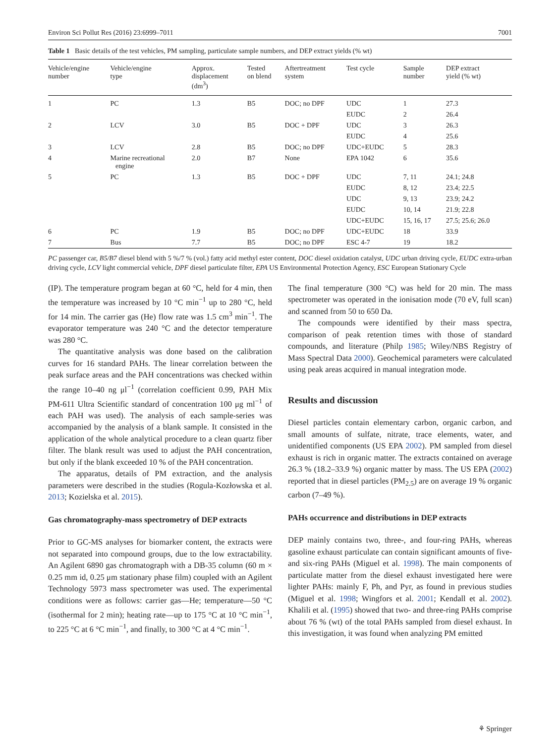Environ Sci Pollut Res (2016) 23:6999–7011 7001
Table 1 Basic details of the test vehicles, PM sampling, particulate sample numbers, and DEP extract yields (% wt)
| Vehicle/engine number | Vehicle/engine type | Approx. displacement (dm<sup>3</sup>) | Tested on blend | Aftertreatment system | Test cycle | Sample number | DEP extract yield (% wt) |
| --- | --- | --- | --- | --- | --- | --- | --- |
| 1 | PC | 1.3 | B5 | DOC; no DPF | UDC | 1 | 27.3 |
| | | | | | EUDC | 2 | 26.4 |
| 2 | LCV | 3.0 | B5 | DOC + DPF | UDC | 3 | 26.3 |
| | | | | | EUDC | 4 | 25.6 |
| 3 | LCV | 2.8 | B5 | DOC; no DPF | UDC+EUDC | 5 | 28.3 |
| 4 | Marine recreational engine | 2.0 | B7 | None | EPA 1042 | 6 | 35.6 |
| 5 | PC | 1.3 | B5 | DOC + DPF | UDC | 7, 11 | 24.1; 24.8 |
| | | | | | EUDC | 8, 12 | 23.4; 22.5 |
| | | | | | UDC | 9, 13 | 23.9; 24.2 |
| | | | | | EUDC | 10, 14 | 21.9; 22.8 |
| | | | | | UDC+EUDC | 15, 16, 17 | 27.5; 25.6; 26.0 |
| 6 | PC | 1.9 | B5 | DOC; no DPF | UDC+EUDC | 18 | 33.9 |
| 7 | Bus | 7.7 | B5 | DOC; no DPF | ESC 4-7 | 19 | 18.2 |
PC passenger car, B5/B7 diesel blend with 5 %/7 % (vol.) fatty acid methyl ester content, DOC diesel oxidation catalyst, UDC urban driving cycle, EUDC extra-urban driving cycle, LCV light commercial vehicle, DPF diesel particulate filter, EPA US Environmental Protection Agency, ESC European Stationary Cycle
(IP). The temperature program began at 60 °C, held for 4 min, then the temperature was increased by 10 °C min<sup>−1</sup> up to 280 °C, held for 14 min. The carrier gas (He) flow rate was 1.5 cm<sup>3</sup> min<sup>−1</sup>. The evaporator temperature was 240 °C and the detector temperature was 280 °C.
The quantitative analysis was done based on the calibration curves for 16 standard PAHs. The linear correlation between the peak surface areas and the PAH concentrations was checked within the range 10–40 ng μl<sup>−1</sup> (correlation coefficient 0.99, PAH Mix PM-611 Ultra Scientific standard of concentration 100 μg ml<sup>−1</sup> of each PAH was used). The analysis of each sample-series was accompanied by the analysis of a blank sample. It consisted in the application of the whole analytical procedure to a clean quartz fiber filter. The blank result was used to adjust the PAH concentration, but only if the blank exceeded 10 % of the PAH concentration.
The apparatus, details of PM extraction, and the analysis parameters were described in the studies (Rogula-Kozłowska et al. 2013; Kozielska et al. 2015).
Gas chromatography-mass spectrometry of DEP extracts
Prior to GC-MS analyses for biomarker content, the extracts were not separated into compound groups, due to the low extractability. An Agilent 6890 gas chromatograph with a DB-35 column (60 m × 0.25 mm id, 0.25 μm stationary phase film) coupled with an Agilent Technology 5973 mass spectrometer was used. The experimental conditions were as follows: carrier gas—He; temperature—50 °C (isothermal for 2 min); heating rate—up to 175 °C at 10 °C min<sup>−1</sup>, to 225 °C at 6 °C min<sup>−1</sup>, and finally, to 300 °C at 4 °C min<sup>−1</sup>.
The final temperature (300 °C) was held for 20 min. The mass spectrometer was operated in the ionisation mode (70 eV, full scan) and scanned from 50 to 650 Da.
The compounds were identified by their mass spectra, comparison of peak retention times with those of standard compounds, and literature (Philp 1985; Wiley/NBS Registry of Mass Spectral Data 2000). Geochemical parameters were calculated using peak areas acquired in manual integration mode.
Results and discussion
Diesel particles contain elementary carbon, organic carbon, and small amounts of sulfate, nitrate, trace elements, water, and unidentified components (US EPA 2002). PM sampled from diesel exhaust is rich in organic matter. The extracts contained on average 26.3 % (18.2–33.9 %) organic matter by mass. The US EPA (2002) reported that in diesel particles (PM<sub>2.5</sub>) are on average 19 % organic carbon (7–49 %).
PAHs occurrence and distributions in DEP extracts
DEP mainly contains two, three-, and four-ring PAHs, whereas gasoline exhaust particulate can contain significant amounts of five- and six-ring PAHs (Miguel et al. 1998). The main components of particulate matter from the diesel exhaust investigated here were lighter PAHs: mainly F, Ph, and Pyr, as found in previous studies (Miguel et al. 1998; Wingfors et al. 2001; Kendall et al. 2002). Khalili et al. (1995) showed that two- and three-ring PAHs comprise about 76 % (wt) of the total PAHs sampled from diesel exhaust. In this investigation, it was found when analyzing PM emitted
⚘ Springer